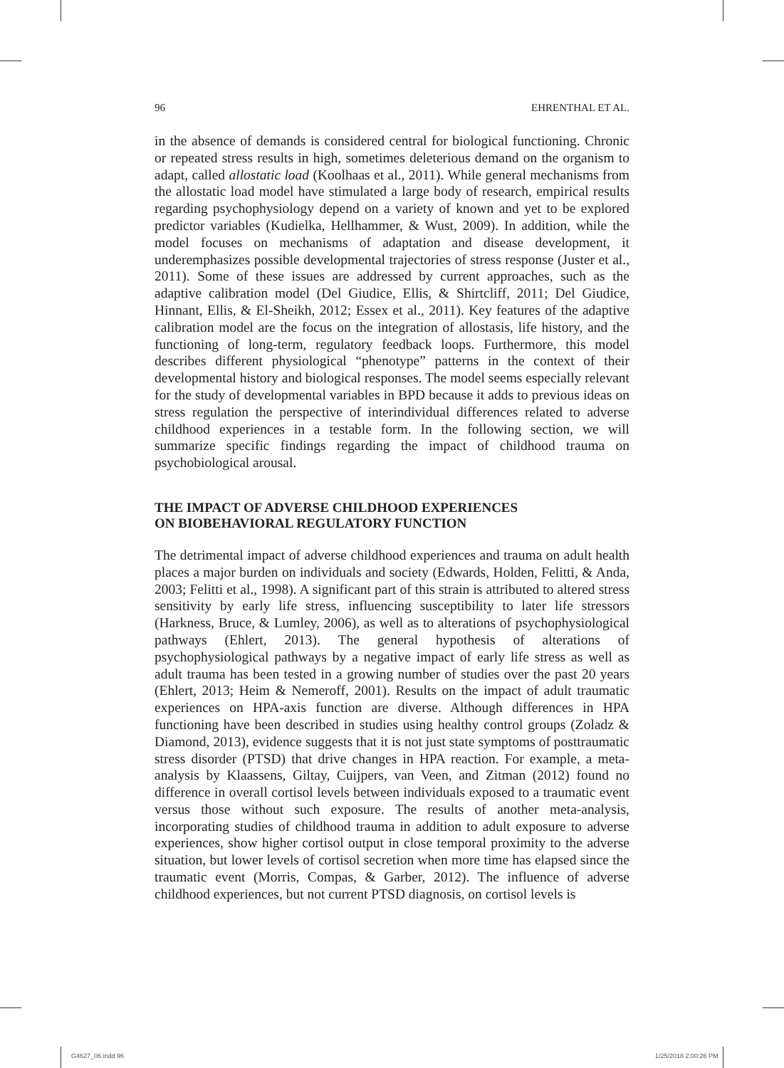96 EHRENTHAL ET AL.
in the absence of demands is considered central for biological functioning. Chronic or repeated stress results in high, sometimes deleterious demand on the organism to adapt, called allostatic load (Koolhaas et al., 2011). While general mechanisms from the allostatic load model have stimulated a large body of research, empirical results regarding psychophysiology depend on a variety of known and yet to be explored predictor variables (Kudielka, Hellhammer, & Wust, 2009). In addition, while the model focuses on mechanisms of adaptation and disease development, it underemphasizes possible developmental trajectories of stress response (Juster et al., 2011). Some of these issues are addressed by current approaches, such as the adaptive calibration model (Del Giudice, Ellis, & Shirtcliff, 2011; Del Giudice, Hinnant, Ellis, & El-Sheikh, 2012; Essex et al., 2011). Key features of the adaptive calibration model are the focus on the integration of allostasis, life history, and the functioning of long-term, regulatory feedback loops. Furthermore, this model describes different physiological “phenotype” patterns in the context of their developmental history and biological responses. The model seems especially relevant for the study of developmental variables in BPD because it adds to previous ideas on stress regulation the perspective of interindividual differences related to adverse childhood experiences in a testable form. In the following section, we will summarize specific findings regarding the impact of childhood trauma on psychobiological arousal.
THE IMPACT OF ADVERSE CHILDHOOD EXPERIENCES
ON BIOBEHAVIORAL REGULATORY FUNCTION
The detrimental impact of adverse childhood experiences and trauma on adult health places a major burden on individuals and society (Edwards, Holden, Felitti, & Anda, 2003; Felitti et al., 1998). A significant part of this strain is attributed to altered stress sensitivity by early life stress, influencing susceptibility to later life stressors (Harkness, Bruce, & Lumley, 2006), as well as to alterations of psychophysiological pathways (Ehlert, 2013). The general hypothesis of alterations of psychophysiological pathways by a negative impact of early life stress as well as adult trauma has been tested in a growing number of studies over the past 20 years (Ehlert, 2013; Heim & Nemeroff, 2001). Results on the impact of adult traumatic experiences on HPA-axis function are diverse. Although differences in HPA functioning have been described in studies using healthy control groups (Zoladz & Diamond, 2013), evidence suggests that it is not just state symptoms of posttraumatic stress disorder (PTSD) that drive changes in HPA reaction. For example, a meta-analysis by Klaassens, Giltay, Cuijpers, van Veen, and Zitman (2012) found no difference in overall cortisol levels between individuals exposed to a traumatic event versus those without such exposure. The results of another meta-analysis, incorporating studies of childhood trauma in addition to adult exposure to adverse experiences, show higher cortisol output in close temporal proximity to the adverse situation, but lower levels of cortisol secretion when more time has elapsed since the traumatic event (Morris, Compas, & Garber, 2012). The influence of adverse childhood experiences, but not current PTSD diagnosis, on cortisol levels is
G4627_06.indd 96 1/25/2018 2:00:26 PM